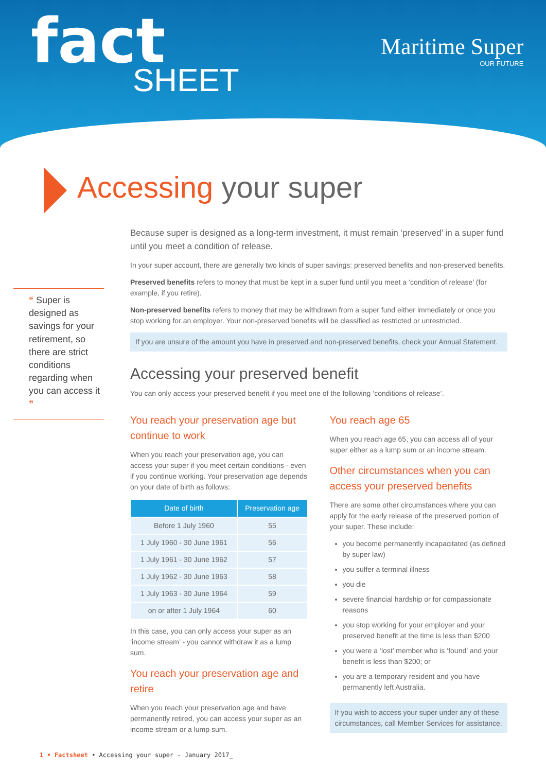fact SHEET
Maritime Super
OUR FUTURE
Accessing your super
“ Super is designed as savings for your retirement, so there are strict conditions regarding when you can access it ”
Because super is designed as a long-term investment, it must remain ‘preserved’ in a super fund until you meet a condition of release.
In your super account, there are generally two kinds of super savings: preserved benefits and non-preserved benefits.
Preserved benefits refers to money that must be kept in a super fund until you meet a ‘condition of release’ (for example, if you retire).
Non-preserved benefits refers to money that may be withdrawn from a super fund either immediately or once you stop working for an employer. Your non-preserved benefits will be classified as restricted or unrestricted.
If you are unsure of the amount you have in preserved and non-preserved benefits, check your Annual Statement.
Accessing your preserved benefit
You can only access your preserved benefit if you meet one of the following ‘conditions of release’.
You reach your preservation age but continue to work
When you reach your preservation age, you can access your super if you meet certain conditions - even if you continue working. Your preservation age depends on your date of birth as follows:
| Date of birth | Preservation age |
| --- | --- |
| Before 1 July 1960 | 55 |
| 1 July 1960 - 30 June 1961 | 56 |
| 1 July 1961 - 30 June 1962 | 57 |
| 1 July 1962 - 30 June 1963 | 58 |
| 1 July 1963 - 30 June 1964 | 59 |
| on or after 1 July 1964 | 60 |
In this case, you can only access your super as an ‘income stream’ - you cannot withdraw it as a lump sum.
You reach your preservation age and retire
When you reach your preservation age and have permanently retired, you can access your super as an income stream or a lump sum.
You reach age 65
When you reach age 65, you can access all of your super either as a lump sum or an income stream.
Other circumstances when you can access your preserved benefits
There are some other circumstances where you can apply for the early release of the preserved portion of your super. These include:
you become permanently incapacitated (as defined by super law)
you suffer a terminal illness
you die
severe financial hardship or for compassionate reasons
you stop working for your employer and your preserved benefit at the time is less than $200
you were a ‘lost’ member who is ‘found’ and your benefit is less than $200; or
you are a temporary resident and you have permanently left Australia.
If you wish to access your super under any of these circumstances, call Member Services for assistance.
1 • Factsheet • Accessing your super - January 2017_